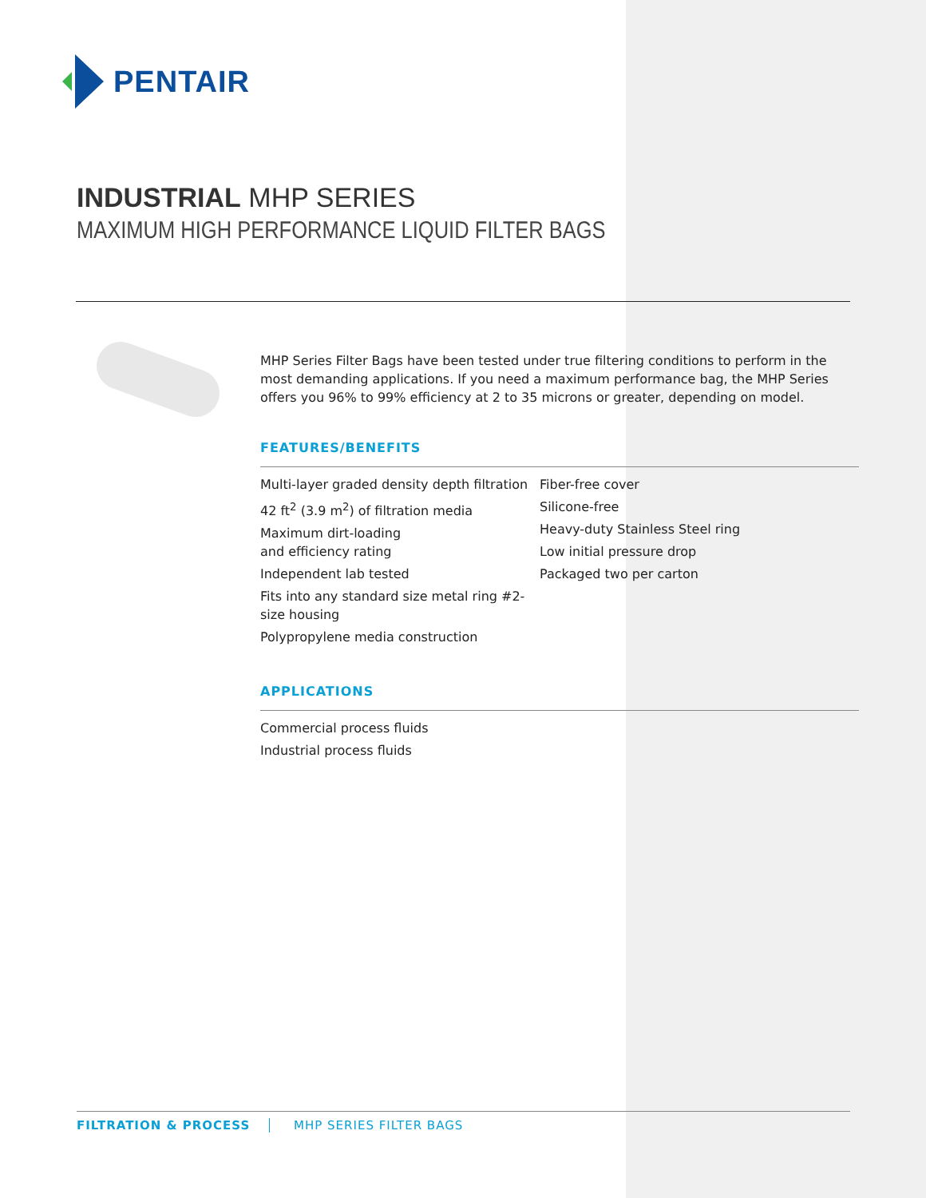PENTAIR
INDUSTRIAL MHP SERIES
MAXIMUM HIGH PERFORMANCE LIQUID FILTER BAGS
MHP Series Filter Bags have been tested under true filtering conditions to perform in the most demanding applications. If you need a maximum performance bag, the MHP Series offers you 96% to 99% efficiency at 2 to 35 microns or greater, depending on model.
FEATURES/BENEFITS
Multi-layer graded density depth filtration
42 ft<sup>2</sup> (3.9 m<sup>2</sup>) of filtration media
Maximum dirt-loading
and efficiency rating
Independent lab tested
Fits into any standard size metal ring #2-size housing
Polypropylene media construction
Fiber-free cover
Silicone-free
Heavy-duty Stainless Steel ring
Low initial pressure drop
Packaged two per carton
APPLICATIONS
Commercial process fluids
Industrial process fluids
FILTRATION & PROCESS MHP SERIES FILTER BAGS